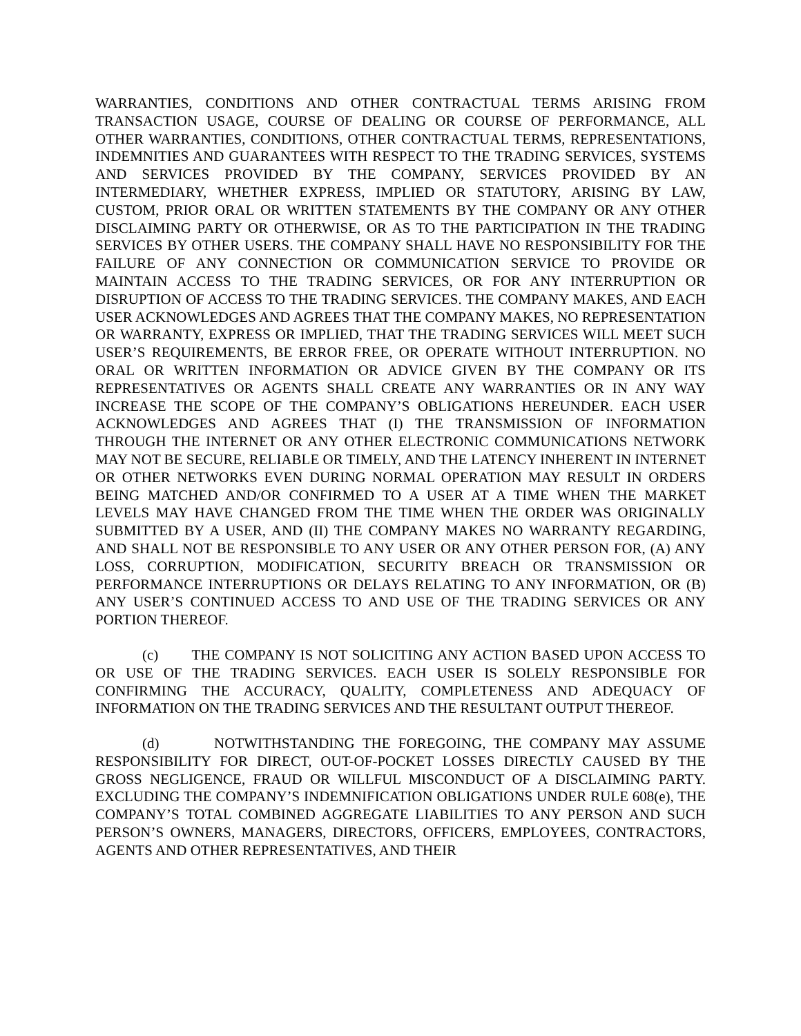WARRANTIES, CONDITIONS AND OTHER CONTRACTUAL TERMS ARISING FROM TRANSACTION USAGE, COURSE OF DEALING OR COURSE OF PERFORMANCE, ALL OTHER WARRANTIES, CONDITIONS, OTHER CONTRACTUAL TERMS, REPRESENTATIONS, INDEMNITIES AND GUARANTEES WITH RESPECT TO THE TRADING SERVICES, SYSTEMS AND SERVICES PROVIDED BY THE COMPANY, SERVICES PROVIDED BY AN INTERMEDIARY, WHETHER EXPRESS, IMPLIED OR STATUTORY, ARISING BY LAW, CUSTOM, PRIOR ORAL OR WRITTEN STATEMENTS BY THE COMPANY OR ANY OTHER DISCLAIMING PARTY OR OTHERWISE, OR AS TO THE PARTICIPATION IN THE TRADING SERVICES BY OTHER USERS. THE COMPANY SHALL HAVE NO RESPONSIBILITY FOR THE FAILURE OF ANY CONNECTION OR COMMUNICATION SERVICE TO PROVIDE OR MAINTAIN ACCESS TO THE TRADING SERVICES, OR FOR ANY INTERRUPTION OR DISRUPTION OF ACCESS TO THE TRADING SERVICES. THE COMPANY MAKES, AND EACH USER ACKNOWLEDGES AND AGREES THAT THE COMPANY MAKES, NO REPRESENTATION OR WARRANTY, EXPRESS OR IMPLIED, THAT THE TRADING SERVICES WILL MEET SUCH USER’S REQUIREMENTS, BE ERROR FREE, OR OPERATE WITHOUT INTERRUPTION. NO ORAL OR WRITTEN INFORMATION OR ADVICE GIVEN BY THE COMPANY OR ITS REPRESENTATIVES OR AGENTS SHALL CREATE ANY WARRANTIES OR IN ANY WAY INCREASE THE SCOPE OF THE COMPANY’S OBLIGATIONS HEREUNDER. EACH USER ACKNOWLEDGES AND AGREES THAT (I) THE TRANSMISSION OF INFORMATION THROUGH THE INTERNET OR ANY OTHER ELECTRONIC COMMUNICATIONS NETWORK MAY NOT BE SECURE, RELIABLE OR TIMELY, AND THE LATENCY INHERENT IN INTERNET OR OTHER NETWORKS EVEN DURING NORMAL OPERATION MAY RESULT IN ORDERS BEING MATCHED AND/OR CONFIRMED TO A USER AT A TIME WHEN THE MARKET LEVELS MAY HAVE CHANGED FROM THE TIME WHEN THE ORDER WAS ORIGINALLY SUBMITTED BY A USER, AND (II) THE COMPANY MAKES NO WARRANTY REGARDING, AND SHALL NOT BE RESPONSIBLE TO ANY USER OR ANY OTHER PERSON FOR, (A) ANY LOSS, CORRUPTION, MODIFICATION, SECURITY BREACH OR TRANSMISSION OR PERFORMANCE INTERRUPTIONS OR DELAYS RELATING TO ANY INFORMATION, OR (B) ANY USER’S CONTINUED ACCESS TO AND USE OF THE TRADING SERVICES OR ANY PORTION THEREOF.
(c) THE COMPANY IS NOT SOLICITING ANY ACTION BASED UPON ACCESS TO OR USE OF THE TRADING SERVICES. EACH USER IS SOLELY RESPONSIBLE FOR CONFIRMING THE ACCURACY, QUALITY, COMPLETENESS AND ADEQUACY OF INFORMATION ON THE TRADING SERVICES AND THE RESULTANT OUTPUT THEREOF.
(d) NOTWITHSTANDING THE FOREGOING, THE COMPANY MAY ASSUME RESPONSIBILITY FOR DIRECT, OUT-OF-POCKET LOSSES DIRECTLY CAUSED BY THE GROSS NEGLIGENCE, FRAUD OR WILLFUL MISCONDUCT OF A DISCLAIMING PARTY. EXCLUDING THE COMPANY’S INDEMNIFICATION OBLIGATIONS UNDER RULE 608(e), THE COMPANY’S TOTAL COMBINED AGGREGATE LIABILITIES TO ANY PERSON AND SUCH PERSON’S OWNERS, MANAGERS, DIRECTORS, OFFICERS, EMPLOYEES, CONTRACTORS, AGENTS AND OTHER REPRESENTATIVES, AND THEIR